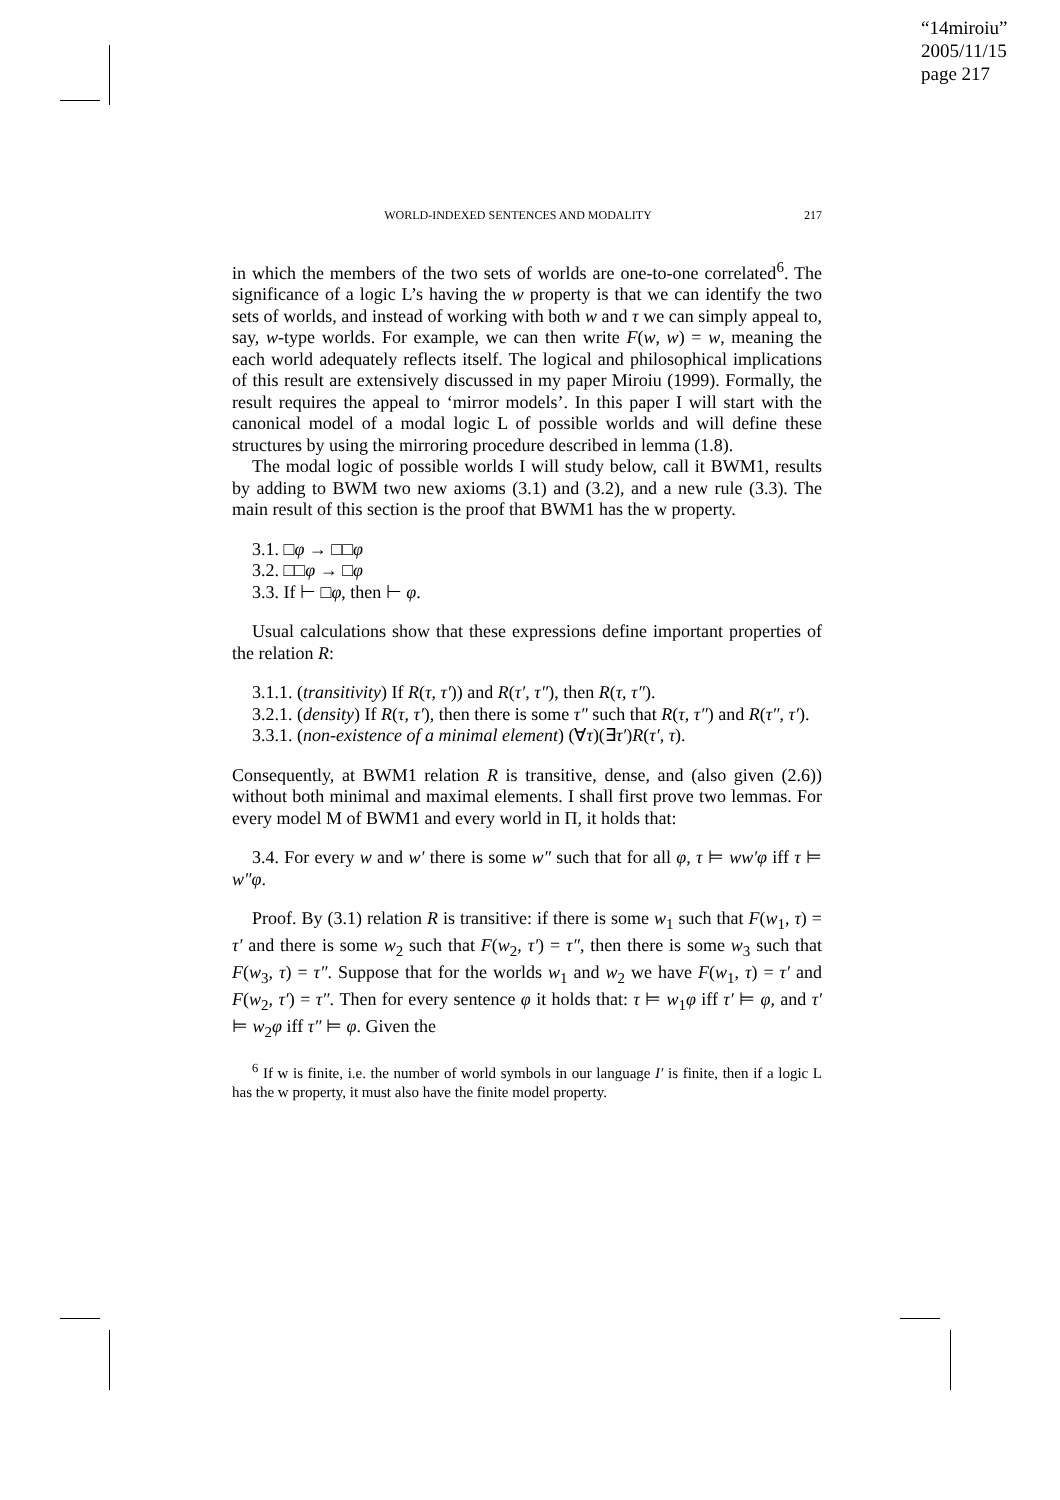“14miroiu”
2005/11/15
page 217
WORLD-INDEXED SENTENCES AND MODALITY 217
in which the members of the two sets of worlds are one-to-one correlated<sup>6</sup>. The significance of a logic L’s having the w property is that we can identify the two sets of worlds, and instead of working with both w and τ we can simply appeal to, say, w-type worlds. For example, we can then write F(w, w) = w, meaning the each world adequately reflects itself. The logical and philosophical implications of this result are extensively discussed in my paper Miroiu (1999). Formally, the result requires the appeal to ‘mirror models’. In this paper I will start with the canonical model of a modal logic L of possible worlds and will define these structures by using the mirroring procedure described in lemma (1.8).
The modal logic of possible worlds I will study below, call it BWM1, results by adding to BWM two new axioms (3.1) and (3.2), and a new rule (3.3). The main result of this section is the proof that BWM1 has the w property.
3.1. □φ → □□φ
3.2. □□φ → □φ
3.3. If ⊢ □φ, then ⊢ φ.
Usual calculations show that these expressions define important properties of the relation R:
3.1.1. (transitivity) If R(τ, τ′)) and R(τ′, τ″), then R(τ, τ″).
3.2.1. (density) If R(τ, τ′), then there is some τ″ such that R(τ, τ″) and R(τ″, τ′).
3.3.1. (non-existence of a minimal element) (∀τ)(∃τ′)R(τ′, τ).
Consequently, at BWM1 relation R is transitive, dense, and (also given (2.6)) without both minimal and maximal elements. I shall first prove two lemmas. For every model M of BWM1 and every world in Π, it holds that:
3.4. For every w and w′ there is some w″ such that for all φ, τ ⊨ ww′φ iff τ ⊨ w″φ.
Proof. By (3.1) relation R is transitive: if there is some w<sub>1</sub> such that F(w<sub>1</sub>, τ) = τ′ and there is some w<sub>2</sub> such that F(w<sub>2</sub>, τ′) = τ″, then there is some w<sub>3</sub> such that F(w<sub>3</sub>, τ) = τ″. Suppose that for the worlds w<sub>1</sub> and w<sub>2</sub> we have F(w<sub>1</sub>, τ) = τ′ and F(w<sub>2</sub>, τ′) = τ″. Then for every sentence φ it holds that: τ ⊨ w<sub>1</sub>φ iff τ′ ⊨ φ, and τ′ ⊨ w<sub>2</sub>φ iff τ″ ⊨ φ. Given the
<sup>6</sup> If w is finite, i.e. the number of world symbols in our language I′ is finite, then if a logic L has the w property, it must also have the finite model property.